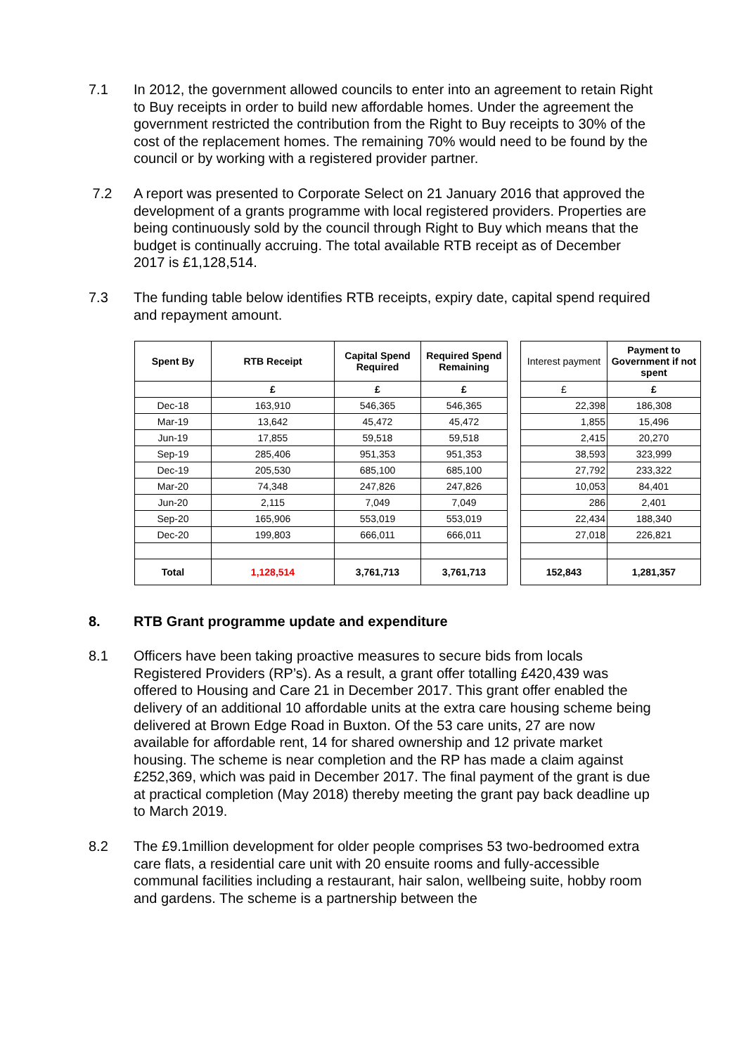7.1 In 2012, the government allowed councils to enter into an agreement to retain Right to Buy receipts in order to build new affordable homes. Under the agreement the government restricted the contribution from the Right to Buy receipts to 30% of the cost of the replacement homes. The remaining 70% would need to be found by the council or by working with a registered provider partner.
7.2 A report was presented to Corporate Select on 21 January 2016 that approved the development of a grants programme with local registered providers. Properties are being continuously sold by the council through Right to Buy which means that the budget is continually accruing. The total available RTB receipt as of December 2017 is £1,128,514.
7.3 The funding table below identifies RTB receipts, expiry date, capital spend required and repayment amount.
| Spent By | RTB Receipt | Capital Spend Required | Required Spend Remaining | | Interest payment | Payment to Government if not spent |
| | £ | £ | £ | | £ | £ |
| Dec-18 | 163,910 | 546,365 | 546,365 | | 22,398 | 186,308 |
| Mar-19 | 13,642 | 45,472 | 45,472 | | 1,855 | 15,496 |
| Jun-19 | 17,855 | 59,518 | 59,518 | | 2,415 | 20,270 |
| Sep-19 | 285,406 | 951,353 | 951,353 | | 38,593 | 323,999 |
| Dec-19 | 205,530 | 685,100 | 685,100 | | 27,792 | 233,322 |
| Mar-20 | 74,348 | 247,826 | 247,826 | | 10,053 | 84,401 |
| Jun-20 | 2,115 | 7,049 | 7,049 | | 286 | 2,401 |
| Sep-20 | 165,906 | 553,019 | 553,019 | | 22,434 | 188,340 |
| Dec-20 | 199,803 | 666,011 | 666,011 | | 27,018 | 226,821 |
| Total | 1,128,514 | 3,761,713 | 3,761,713 | | 152,843 | 1,281,357 |
8. RTB Grant programme update and expenditure
8.1 Officers have been taking proactive measures to secure bids from locals Registered Providers (RP’s). As a result, a grant offer totalling £420,439 was offered to Housing and Care 21 in December 2017. This grant offer enabled the delivery of an additional 10 affordable units at the extra care housing scheme being delivered at Brown Edge Road in Buxton. Of the 53 care units, 27 are now available for affordable rent, 14 for shared ownership and 12 private market housing. The scheme is near completion and the RP has made a claim against £252,369, which was paid in December 2017. The final payment of the grant is due at practical completion (May 2018) thereby meeting the grant pay back deadline up to March 2019.
8.2 The £9.1million development for older people comprises 53 two-bedroomed extra care flats, a residential care unit with 20 ensuite rooms and fully-accessible communal facilities including a restaurant, hair salon, wellbeing suite, hobby room and gardens. The scheme is a partnership between the